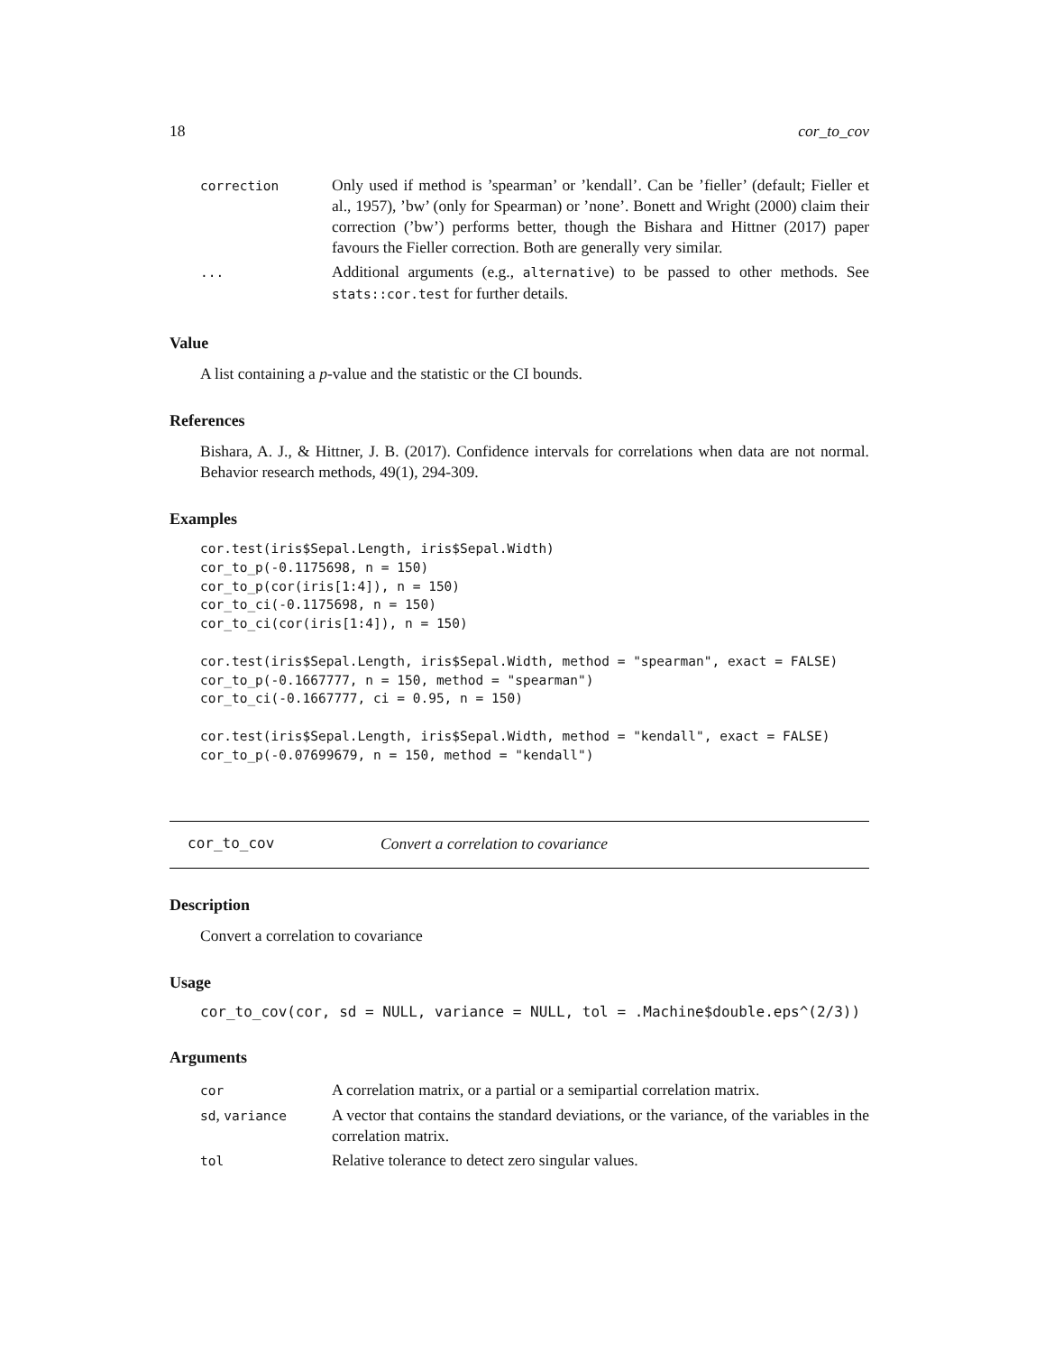18 cor_to_cov
| correction | Only used if method is ’spearman’ or ’kendall’. Can be ’fieller’ (default; Fieller et al., 1957), ’bw’ (only for Spearman) or ’none’. Bonett and Wright (2000) claim their correction (’bw’) performs better, though the Bishara and Hittner (2017) paper favours the Fieller correction. Both are generally very similar. |
| ... | Additional arguments (e.g., alternative ) to be passed to other methods. See stats::cor.test for further details. |
Value
A list containing a p-value and the statistic or the CI bounds.
References
Bishara, A. J., & Hittner, J. B. (2017). Confidence intervals for correlations when data are not normal. Behavior research methods, 49(1), 294-309.
Examples
cor.test(iris$Sepal.Length, iris$Sepal.Width)
cor_to_p(-0.1175698, n = 150)
cor_to_p(cor(iris[1:4]), n = 150)
cor_to_ci(-0.1175698, n = 150)
cor_to_ci(cor(iris[1:4]), n = 150)

cor.test(iris$Sepal.Length, iris$Sepal.Width, method = "spearman", exact = FALSE)
cor_to_p(-0.1667777, n = 150, method = "spearman")
cor_to_ci(-0.1667777, ci = 0.95, n = 150)

cor.test(iris$Sepal.Length, iris$Sepal.Width, method = "kendall", exact = FALSE)
cor_to_p(-0.07699679, n = 150, method = "kendall")
cor_to_cov Convert a correlation to covariance
Description
Convert a correlation to covariance
Usage
cor_to_cov(cor, sd = NULL, variance = NULL, tol = .Machine$double.eps^(2/3))
Arguments
| cor | A correlation matrix, or a partial or a semipartial correlation matrix. |
| sd , variance | A vector that contains the standard deviations, or the variance, of the variables in the correlation matrix. |
| tol | Relative tolerance to detect zero singular values. |